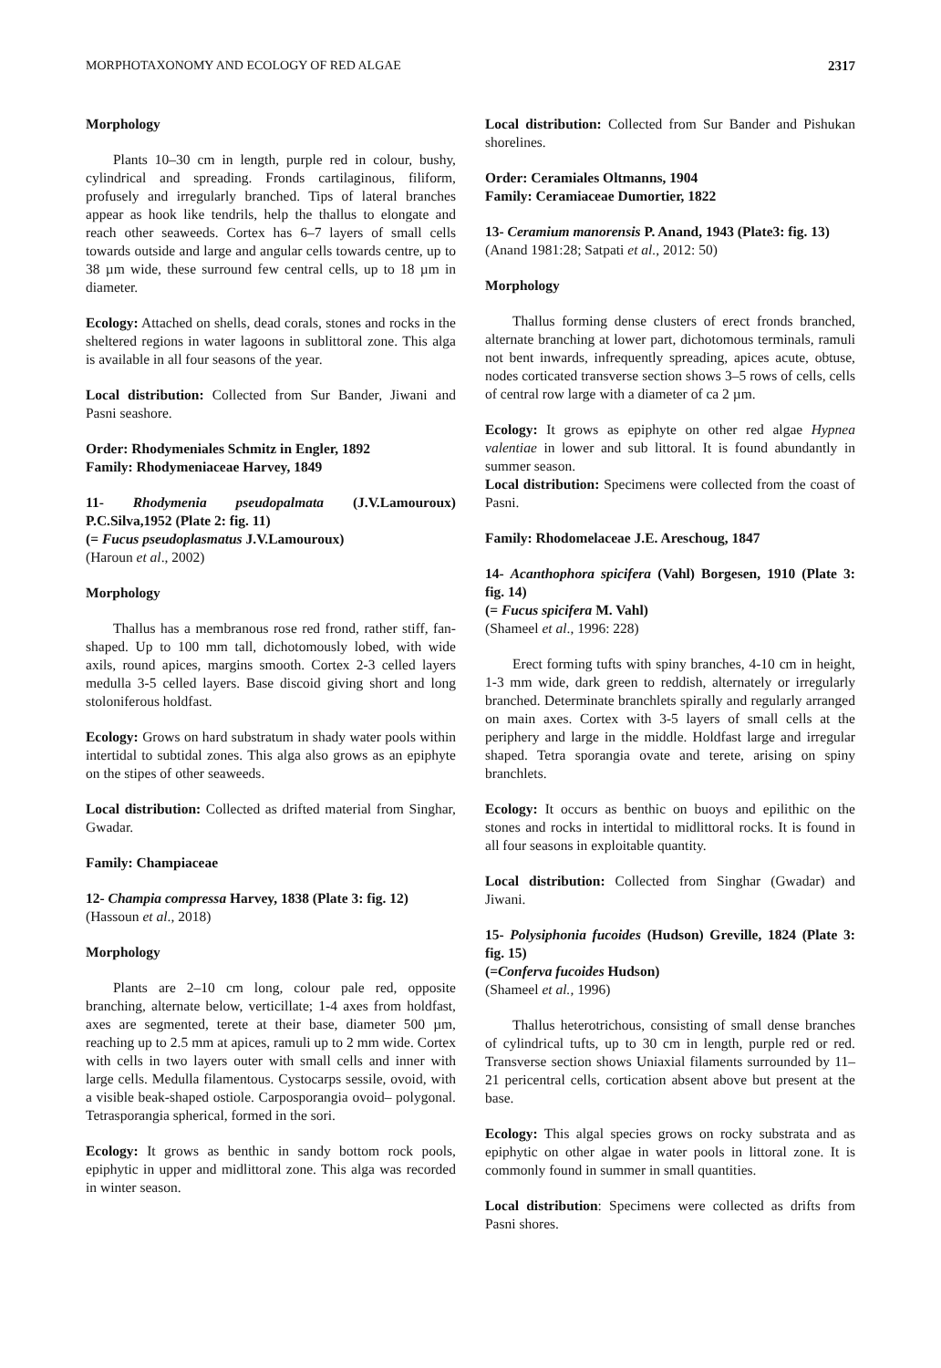MORPHOTAXONOMY AND ECOLOGY OF RED ALGAE 2317
Morphology
Plants 10–30 cm in length, purple red in colour, bushy, cylindrical and spreading. Fronds cartilaginous, filiform, profusely and irregularly branched. Tips of lateral branches appear as hook like tendrils, help the thallus to elongate and reach other seaweeds. Cortex has 6–7 layers of small cells towards outside and large and angular cells towards centre, up to 38 µm wide, these surround few central cells, up to 18 µm in diameter.
Ecology: Attached on shells, dead corals, stones and rocks in the sheltered regions in water lagoons in sublittoral zone. This alga is available in all four seasons of the year.
Local distribution: Collected from Sur Bander, Jiwani and Pasni seashore.
Order: Rhodymeniales Schmitz in Engler, 1892
Family: Rhodymeniaceae Harvey, 1849
11- Rhodymenia pseudopalmata (J.V.Lamouroux) P.C.Silva,1952 (Plate 2: fig. 11)
(= Fucus pseudoplasmatus J.V.Lamouroux)
(Haroun et al., 2002)
Morphology
Thallus has a membranous rose red frond, rather stiff, fan-shaped. Up to 100 mm tall, dichotomously lobed, with wide axils, round apices, margins smooth. Cortex 2-3 celled layers medulla 3-5 celled layers. Base discoid giving short and long stoloniferous holdfast.
Ecology: Grows on hard substratum in shady water pools within intertidal to subtidal zones. This alga also grows as an epiphyte on the stipes of other seaweeds.
Local distribution: Collected as drifted material from Singhar, Gwadar.
Family: Champiaceae
12- Champia compressa Harvey, 1838 (Plate 3: fig. 12)
(Hassoun et al., 2018)
Morphology
Plants are 2–10 cm long, colour pale red, opposite branching, alternate below, verticillate; 1-4 axes from holdfast, axes are segmented, terete at their base, diameter 500 µm, reaching up to 2.5 mm at apices, ramuli up to 2 mm wide. Cortex with cells in two layers outer with small cells and inner with large cells. Medulla filamentous. Cystocarps sessile, ovoid, with a visible beak-shaped ostiole. Carposporangia ovoid– polygonal. Tetrasporangia spherical, formed in the sori.
Ecology: It grows as benthic in sandy bottom rock pools, epiphytic in upper and midlittoral zone. This alga was recorded in winter season.
Local distribution: Collected from Sur Bander and Pishukan shorelines.
Order: Ceramiales Oltmanns, 1904
Family: Ceramiaceae Dumortier, 1822
13- Ceramium manorensis P. Anand, 1943 (Plate3: fig. 13)
(Anand 1981:28; Satpati et al., 2012: 50)
Morphology
Thallus forming dense clusters of erect fronds branched, alternate branching at lower part, dichotomous terminals, ramuli not bent inwards, infrequently spreading, apices acute, obtuse, nodes corticated transverse section shows 3–5 rows of cells, cells of central row large with a diameter of ca 2 µm.
Ecology: It grows as epiphyte on other red algae Hypnea valentiae in lower and sub littoral. It is found abundantly in summer season.
Local distribution: Specimens were collected from the coast of Pasni.
Family: Rhodomelaceae J.E. Areschoug, 1847
14- Acanthophora spicifera (Vahl) Borgesen, 1910 (Plate 3: fig. 14)
(= Fucus spicifera M. Vahl)
(Shameel et al., 1996: 228)
Erect forming tufts with spiny branches, 4-10 cm in height, 1-3 mm wide, dark green to reddish, alternately or irregularly branched. Determinate branchlets spirally and regularly arranged on main axes. Cortex with 3-5 layers of small cells at the periphery and large in the middle. Holdfast large and irregular shaped. Tetra sporangia ovate and terete, arising on spiny branchlets.
Ecology: It occurs as benthic on buoys and epilithic on the stones and rocks in intertidal to midlittoral rocks. It is found in all four seasons in exploitable quantity.
Local distribution: Collected from Singhar (Gwadar) and Jiwani.
15- Polysiphonia fucoides (Hudson) Greville, 1824 (Plate 3: fig. 15)
(=Conferva fucoides Hudson)
(Shameel et al., 1996)
Thallus heterotrichous, consisting of small dense branches of cylindrical tufts, up to 30 cm in length, purple red or red. Transverse section shows Uniaxial filaments surrounded by 11–21 pericentral cells, cortication absent above but present at the base.
Ecology: This algal species grows on rocky substrata and as epiphytic on other algae in water pools in littoral zone. It is commonly found in summer in small quantities.
Local distribution: Specimens were collected as drifts from Pasni shores.